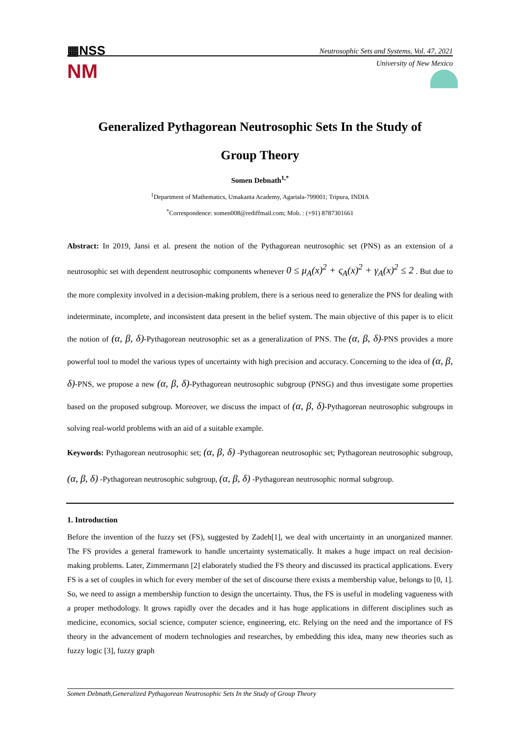▦NSS
NM
Neutrosophic Sets and Systems, Vol. 47, 2021
University of New Mexico
Generalized Pythagorean Neutrosophic Sets In the Study of
Group Theory
Somen Debnath<sup>1,*</sup>
<sup>1</sup> Department of Mathematics, Umakanta Academy, Agartala-799001; Tripura, INDIA
<sup>*</sup> Correspondence: somen008@rediffmail.com; Mob. : (+91) 8787301661
Abstract: In 2019, Jansi et al. present the notion of the Pythagorean neutrosophic set (PNS) as an extension of a neutrosophic set with dependent neutrosophic components whenever 0 ≤ μ<sub>A</sub>(x)<sup>2</sup> + ς<sub>A</sub>(x)<sup>2</sup> + γ<sub>A</sub>(x)<sup>2</sup> ≤ 2 . But due to the more complexity involved in a decision-making problem, there is a serious need to generalize the PNS for dealing with indeterminate, incomplete, and inconsistent data present in the belief system. The main objective of this paper is to elicit the notion of (α, β, δ)-Pythagorean neutrosophic set as a generalization of PNS. The (α, β, δ)-PNS provides a more powerful tool to model the various types of uncertainty with high precision and accuracy. Concerning to the idea of (α, β, δ)-PNS, we propose a new (α, β, δ)-Pythagorean neutrosophic subgroup (PNSG) and thus investigate some properties based on the proposed subgroup. Moreover, we discuss the impact of (α, β, δ)-Pythagorean neutrosophic subgroups in solving real-world problems with an aid of a suitable example.
Keywords: Pythagorean neutrosophic set; (α, β, δ) -Pythagorean neutrosophic set; Pythagorean neutrosophic subgroup, (α, β, δ) -Pythagorean neutrosophic subgroup, (α, β, δ) -Pythagorean neutrosophic normal subgroup.
1. Introduction
Before the invention of the fuzzy set (FS), suggested by Zadeh[1], we deal with uncertainty in an unorganized manner. The FS provides a general framework to handle uncertainty systematically. It makes a huge impact on real decision-making problems. Later, Zimmermann [2] elaborately studied the FS theory and discussed its practical applications. Every FS is a set of couples in which for every member of the set of discourse there exists a membership value, belongs to [0, 1]. So, we need to assign a membership function to design the uncertainty. Thus, the FS is useful in modeling vagueness with a proper methodology. It grows rapidly over the decades and it has huge applications in different disciplines such as medicine, economics, social science, computer science, engineering, etc. Relying on the need and the importance of FS theory in the advancement of modern technologies and researches, by embedding this idea, many new theories such as fuzzy logic [3], fuzzy graph
Somen Debnath,Generalized Pythagorean Neutrosophic Sets In the Study of Group Theory